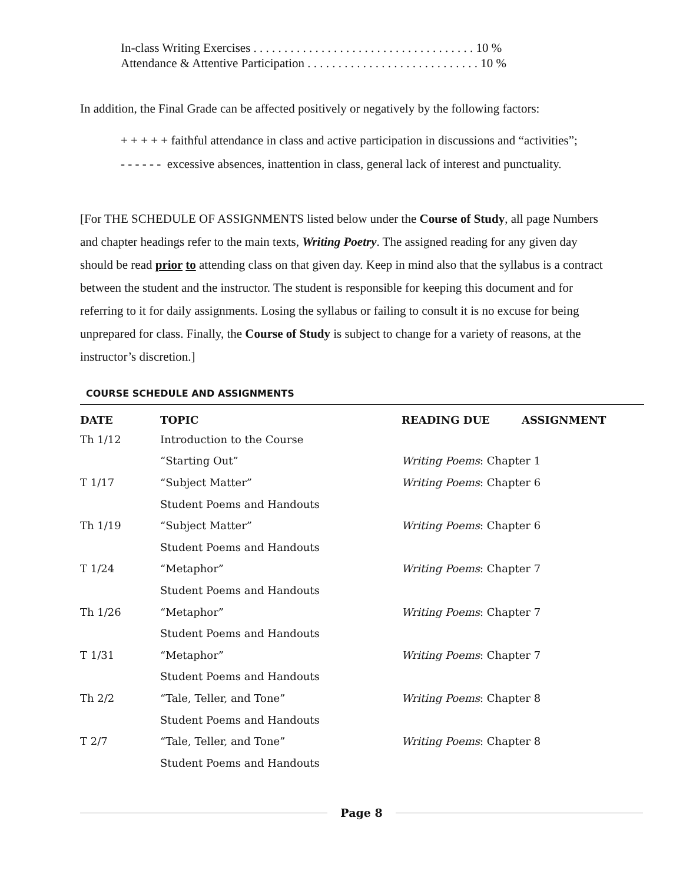In-class Writing Exercises . . . . . . . . . . . . . . . . . . . . . . . . . . . . . . . . . . . . 10 %
Attendance & Attentive Participation . . . . . . . . . . . . . . . . . . . . . . . . . . . . 10 %
In addition, the Final Grade can be affected positively or negatively by the following factors:
+ + + + + faithful attendance in class and active participation in discussions and “activities”;
- - - - - - excessive absences, inattention in class, general lack of interest and punctuality.
[For THE SCHEDULE OF ASSIGNMENTS listed below under the Course of Study, all page Numbers and chapter headings refer to the main texts, Writing Poetry. The assigned reading for any given day should be read prior to attending class on that given day. Keep in mind also that the syllabus is a contract between the student and the instructor. The student is responsible for keeping this document and for referring to it for daily assignments. Losing the syllabus or failing to consult it is no excuse for being unprepared for class. Finally, the Course of Study is subject to change for a variety of reasons, at the instructor’s discretion.]
COURSE SCHEDULE AND ASSIGNMENTS
| DATE | TOPIC | READING DUE | ASSIGNMENT |
| --- | --- | --- | --- |
| Th 1/12 | Introduction to the Course | | |
| | “Starting Out” | Writing Poems : Chapter 1 | |
| T 1/17 | “Subject Matter” | Writing Poems : Chapter 6 | |
| | Student Poems and Handouts | | |
| Th 1/19 | “Subject Matter” | Writing Poems : Chapter 6 | |
| | Student Poems and Handouts | | |
| T 1/24 | “Metaphor” | Writing Poems : Chapter 7 | |
| | Student Poems and Handouts | | |
| Th 1/26 | “Metaphor” | Writing Poems : Chapter 7 | |
| | Student Poems and Handouts | | |
| T 1/31 | “Metaphor” | Writing Poems : Chapter 7 | |
| | Student Poems and Handouts | | |
| Th 2/2 | “Tale, Teller, and Tone” | Writing Poems : Chapter 8 | |
| | Student Poems and Handouts | | |
| T 2/7 | “Tale, Teller, and Tone” | Writing Poems : Chapter 8 | |
| | Student Poems and Handouts | | |
Page 8